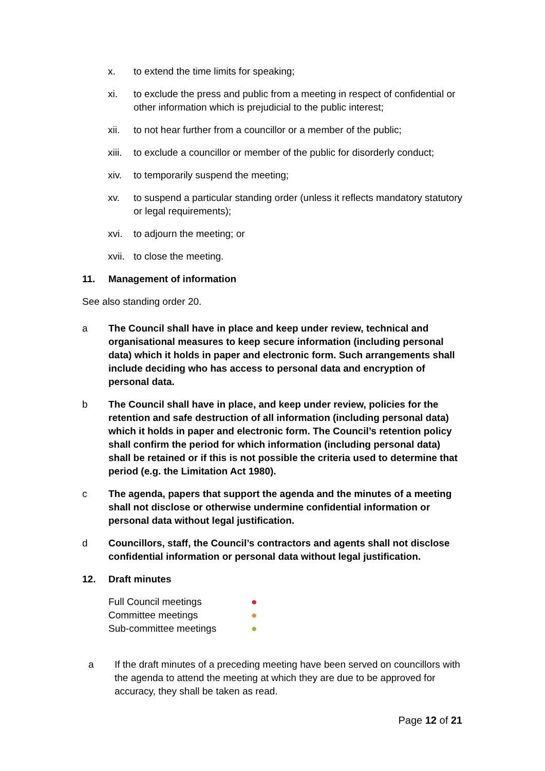x. to extend the time limits for speaking;
xi. to exclude the press and public from a meeting in respect of confidential or other information which is prejudicial to the public interest;
xii. to not hear further from a councillor or a member of the public;
xiii. to exclude a councillor or member of the public for disorderly conduct;
xiv. to temporarily suspend the meeting;
xv. to suspend a particular standing order (unless it reflects mandatory statutory or legal requirements);
xvi. to adjourn the meeting; or
xvii. to close the meeting.
11. Management of information
See also standing order 20.
a The Council shall have in place and keep under review, technical and organisational measures to keep secure information (including personal data) which it holds in paper and electronic form. Such arrangements shall include deciding who has access to personal data and encryption of personal data.
b The Council shall have in place, and keep under review, policies for the retention and safe destruction of all information (including personal data) which it holds in paper and electronic form. The Council’s retention policy shall confirm the period for which information (including personal data) shall be retained or if this is not possible the criteria used to determine that period (e.g. the Limitation Act 1980).
c The agenda, papers that support the agenda and the minutes of a meeting shall not disclose or otherwise undermine confidential information or personal data without legal justification.
d Councillors, staff, the Council’s contractors and agents shall not disclose confidential information or personal data without legal justification.
12. Draft minutes
Full Council meetings ●
Committee meetings ●
Sub-committee meetings ●
a If the draft minutes of a preceding meeting have been served on councillors with the agenda to attend the meeting at which they are due to be approved for accuracy, they shall be taken as read.
Page 12 of 21